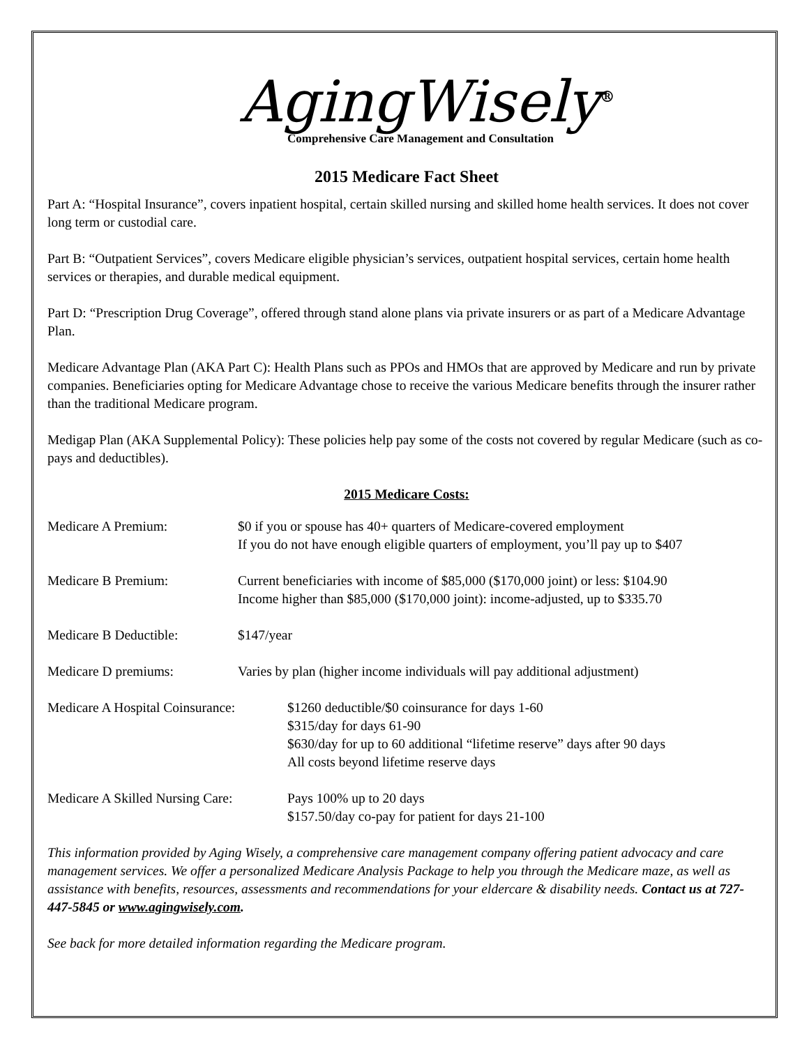AgingWisely<sup>®</sup>
Comprehensive Care Management and Consultation
2015 Medicare Fact Sheet
Part A: “Hospital Insurance”, covers inpatient hospital, certain skilled nursing and skilled home health services. It does not cover long term or custodial care.
Part B: “Outpatient Services”, covers Medicare eligible physician’s services, outpatient hospital services, certain home health services or therapies, and durable medical equipment.
Part D: “Prescription Drug Coverage”, offered through stand alone plans via private insurers or as part of a Medicare Advantage Plan.
Medicare Advantage Plan (AKA Part C): Health Plans such as PPOs and HMOs that are approved by Medicare and run by private companies. Beneficiaries opting for Medicare Advantage chose to receive the various Medicare benefits through the insurer rather than the traditional Medicare program.
Medigap Plan (AKA Supplemental Policy): These policies help pay some of the costs not covered by regular Medicare (such as co-pays and deductibles).
2015 Medicare Costs:
| Medicare A Premium: | $0 if you or spouse has 40+ quarters of Medicare-covered employment If you do not have enough eligible quarters of employment, you’ll pay up to $407 | |
| Medicare B Premium: | Current beneficiaries with income of $85,000 ($170,000 joint) or less: $104.90 Income higher than $85,000 ($170,000 joint): income-adjusted, up to $335.70 | |
| Medicare B Deductible: | $147/year | |
| Medicare D premiums: | Varies by plan (higher income individuals will pay additional adjustment) | |
| Medicare A Hospital Coinsurance: | | $1260 deductible/$0 coinsurance for days 1-60 $315/day for days 61-90 $630/day for up to 60 additional “lifetime reserve” days after 90 days All costs beyond lifetime reserve days |
| Medicare A Skilled Nursing Care: | | Pays 100% up to 20 days $157.50/day co-pay for patient for days 21-100 |
This information provided by Aging Wisely, a comprehensive care management company offering patient advocacy and care management services. We offer a personalized Medicare Analysis Package to help you through the Medicare maze, as well as assistance with benefits, resources, assessments and recommendations for your eldercare & disability needs. Contact us at 727-447-5845 or www.agingwisely.com.
See back for more detailed information regarding the Medicare program.